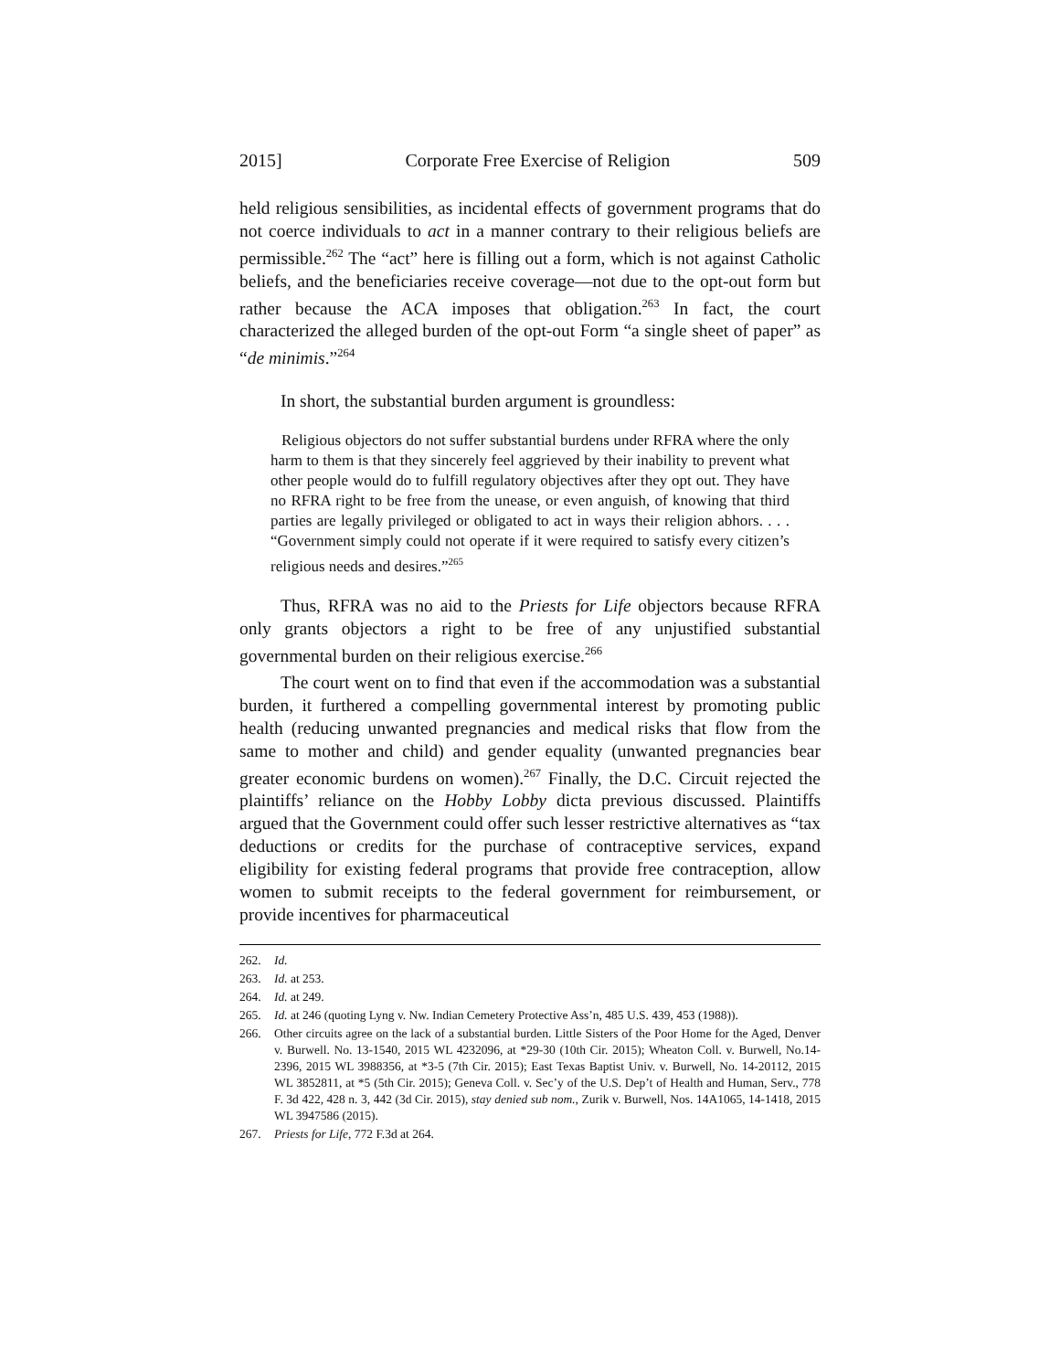2015] Corporate Free Exercise of Religion 509
held religious sensibilities, as incidental effects of government programs that do not coerce individuals to act in a manner contrary to their religious beliefs are permissible.<sup>262</sup> The “act” here is filling out a form, which is not against Catholic beliefs, and the beneficiaries receive coverage—not due to the opt-out form but rather because the ACA imposes that obligation.<sup>263</sup> In fact, the court characterized the alleged burden of the opt-out Form “a single sheet of paper” as “de minimis.”<sup>264</sup>
In short, the substantial burden argument is groundless:
Religious objectors do not suffer substantial burdens under RFRA where the only harm to them is that they sincerely feel aggrieved by their inability to prevent what other people would do to fulfill regulatory objectives after they opt out. They have no RFRA right to be free from the unease, or even anguish, of knowing that third parties are legally privileged or obligated to act in ways their religion abhors. . . . “Government simply could not operate if it were required to satisfy every citizen’s religious needs and desires.”<sup>265</sup>
Thus, RFRA was no aid to the Priests for Life objectors because RFRA only grants objectors a right to be free of any unjustified substantial governmental burden on their religious exercise.<sup>266</sup>
The court went on to find that even if the accommodation was a substantial burden, it furthered a compelling governmental interest by promoting public health (reducing unwanted pregnancies and medical risks that flow from the same to mother and child) and gender equality (unwanted pregnancies bear greater economic burdens on women).<sup>267</sup> Finally, the D.C. Circuit rejected the plaintiffs’ reliance on the Hobby Lobby dicta previous discussed. Plaintiffs argued that the Government could offer such lesser restrictive alternatives as “tax deductions or credits for the purchase of contraceptive services, expand eligibility for existing federal programs that provide free contraception, allow women to submit receipts to the federal government for reimbursement, or provide incentives for pharmaceutical
262. Id.
263. Id. at 253.
264. Id. at 249.
265. Id. at 246 (quoting Lyng v. Nw. Indian Cemetery Protective Ass’n, 485 U.S. 439, 453 (1988)).
266. Other circuits agree on the lack of a substantial burden. Little Sisters of the Poor Home for the Aged, Denver v. Burwell. No. 13-1540, 2015 WL 4232096, at *29-30 (10th Cir. 2015); Wheaton Coll. v. Burwell, No.14-2396, 2015 WL 3988356, at *3-5 (7th Cir. 2015); East Texas Baptist Univ. v. Burwell, No. 14-20112, 2015 WL 3852811, at *5 (5th Cir. 2015); Geneva Coll. v. Sec’y of the U.S. Dep’t of Health and Human, Serv., 778 F. 3d 422, 428 n. 3, 442 (3d Cir. 2015), stay denied sub nom., Zurik v. Burwell, Nos. 14A1065, 14-1418, 2015 WL 3947586 (2015).
267. Priests for Life, 772 F.3d at 264.